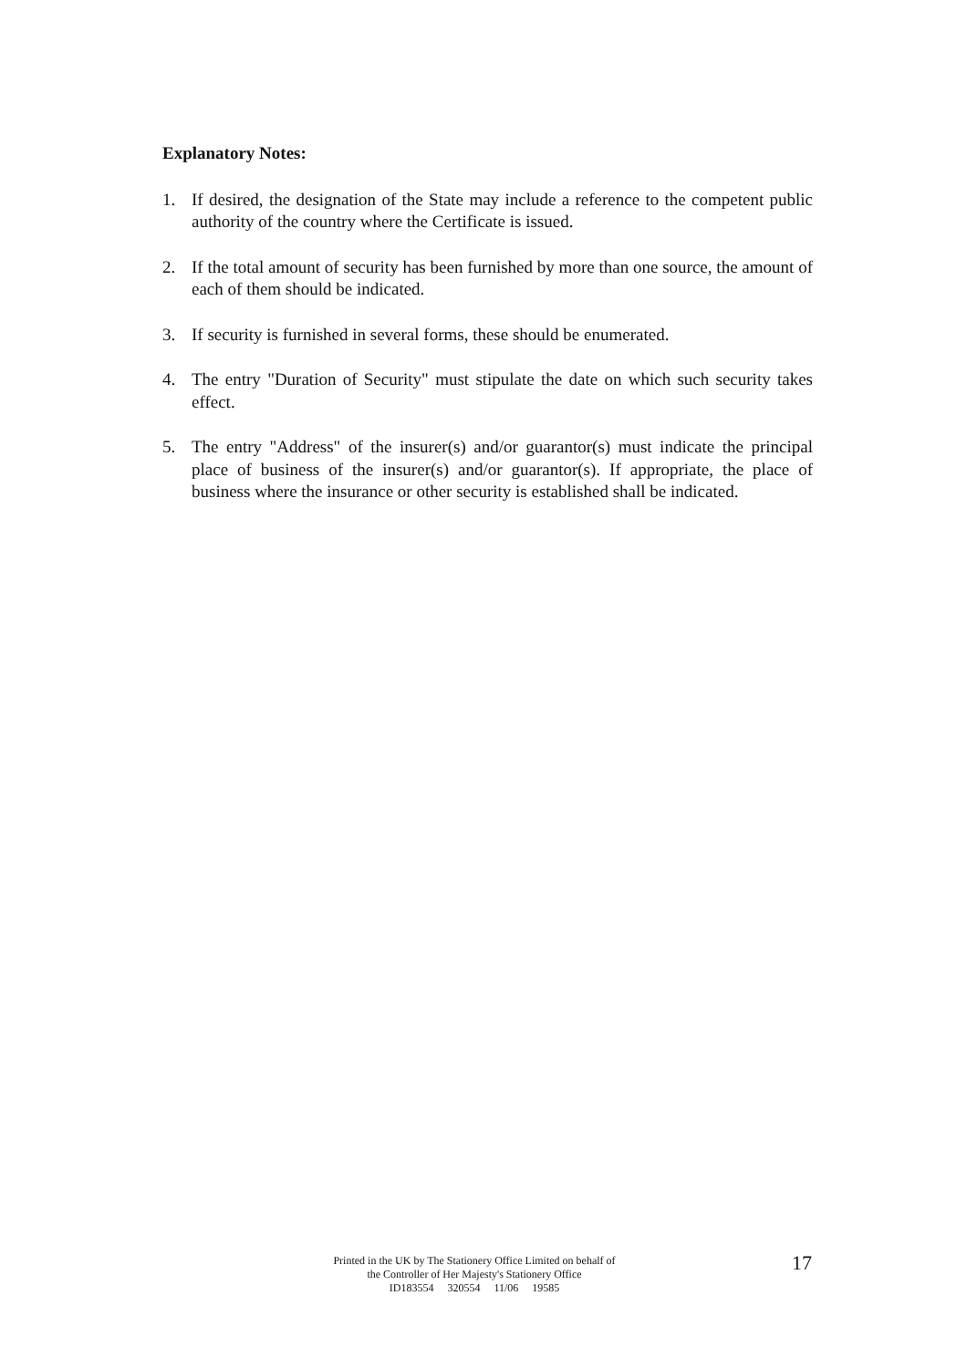Explanatory Notes:
1. If desired, the designation of the State may include a reference to the competent public authority of the country where the Certificate is issued.
2. If the total amount of security has been furnished by more than one source, the amount of each of them should be indicated.
3. If security is furnished in several forms, these should be enumerated.
4. The entry "Duration of Security" must stipulate the date on which such security takes effect.
5. The entry "Address" of the insurer(s) and/or guarantor(s) must indicate the principal place of business of the insurer(s) and/or guarantor(s). If appropriate, the place of business where the insurance or other security is established shall be indicated.
Printed in the UK by The Stationery Office Limited on behalf of
the Controller of Her Majesty's Stationery Office
ID183554 320554 11/06 19585
17